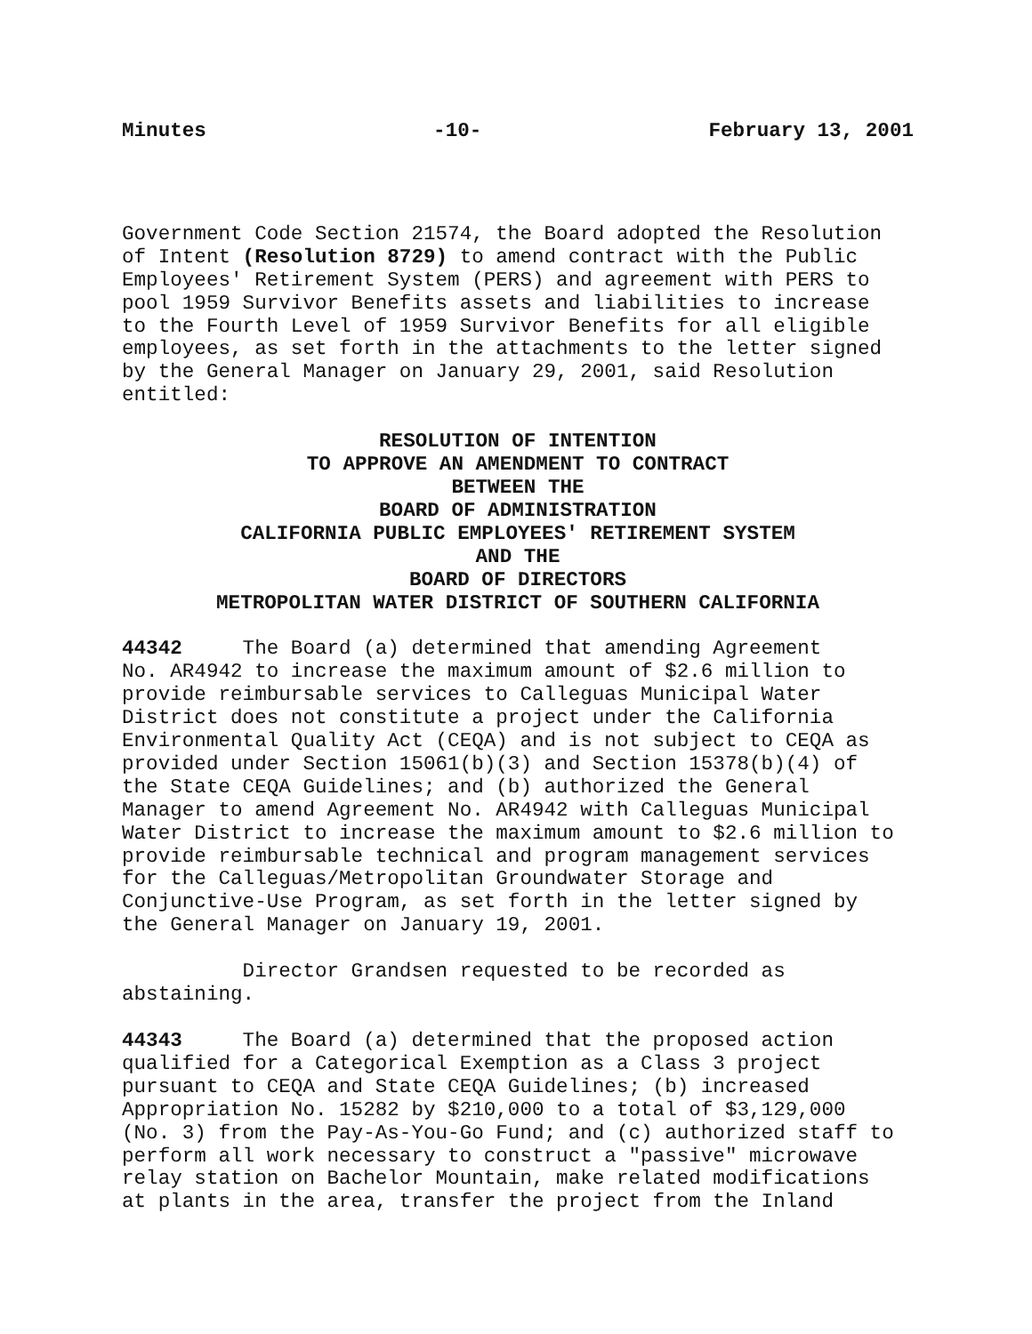Minutes -10- February 13, 2001
Government Code Section 21574, the Board adopted the Resolution of Intent (Resolution 8729) to amend contract with the Public Employees' Retirement System (PERS) and agreement with PERS to pool 1959 Survivor Benefits assets and liabilities to increase to the Fourth Level of 1959 Survivor Benefits for all eligible employees, as set forth in the attachments to the letter signed by the General Manager on January 29, 2001, said Resolution entitled:
RESOLUTION OF INTENTION
TO APPROVE AN AMENDMENT TO CONTRACT
BETWEEN THE
BOARD OF ADMINISTRATION
CALIFORNIA PUBLIC EMPLOYEES' RETIREMENT SYSTEM
AND THE
BOARD OF DIRECTORS
METROPOLITAN WATER DISTRICT OF SOUTHERN CALIFORNIA
44342 The Board (a) determined that amending Agreement No. AR4942 to increase the maximum amount of $2.6 million to provide reimbursable services to Calleguas Municipal Water District does not constitute a project under the California Environmental Quality Act (CEQA) and is not subject to CEQA as provided under Section 15061(b)(3) and Section 15378(b)(4) of the State CEQA Guidelines; and (b) authorized the General Manager to amend Agreement No. AR4942 with Calleguas Municipal Water District to increase the maximum amount to $2.6 million to provide reimbursable technical and program management services for the Calleguas/Metropolitan Groundwater Storage and Conjunctive-Use Program, as set forth in the letter signed by the General Manager on January 19, 2001.
Director Grandsen requested to be recorded as abstaining.
44343 The Board (a) determined that the proposed action qualified for a Categorical Exemption as a Class 3 project pursuant to CEQA and State CEQA Guidelines; (b) increased Appropriation No. 15282 by $210,000 to a total of $3,129,000 (No. 3) from the Pay-As-You-Go Fund; and (c) authorized staff to perform all work necessary to construct a "passive" microwave relay station on Bachelor Mountain, make related modifications at plants in the area, transfer the project from the Inland